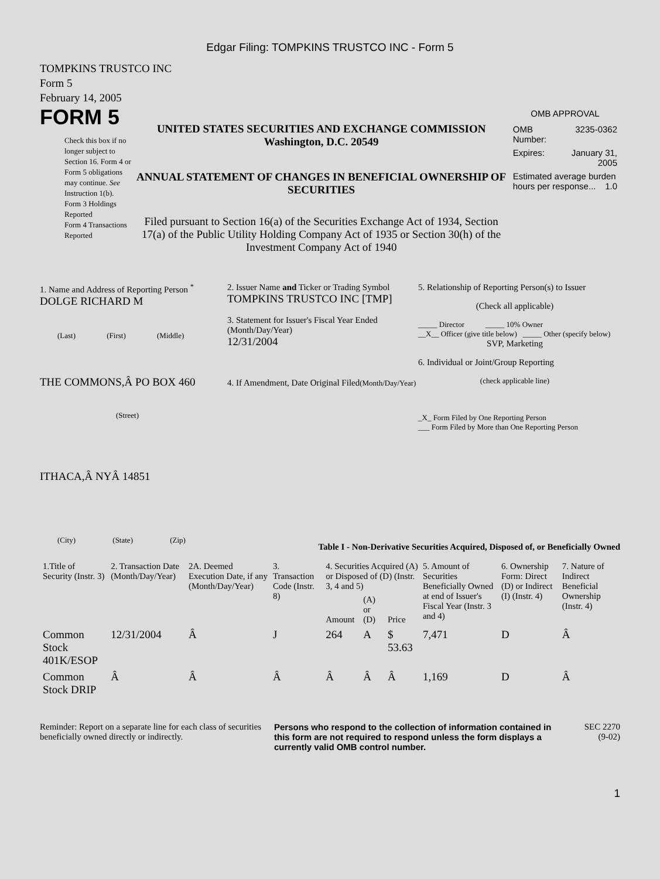Edgar Filing: TOMPKINS TRUSTCO INC - Form 5
TOMPKINS TRUSTCO INC
Form 5
February 14, 2005
FORM 5
Check this box if no longer subject to Section 16. Form 4 or Form 5 obligations may continue. See Instruction 1(b).
Form 3 Holdings Reported
Form 4 Transactions Reported
UNITED STATES SECURITIES AND EXCHANGE COMMISSION
Washington, D.C. 20549
ANNUAL STATEMENT OF CHANGES IN BENEFICIAL OWNERSHIP OF SECURITIES
Filed pursuant to Section 16(a) of the Securities Exchange Act of 1934, Section 17(a) of the Public Utility Holding Company Act of 1935 or Section 30(h) of the Investment Company Act of 1940
OMB APPROVAL
| OMB Number: | 3235-0362 |
| Expires: | January 31, 2005 |
| Estimated average burden hours per response... 1.0 | |
1. Name and Address of Reporting Person <sup>*</sup>
DOLGE RICHARD M
(Last) (First) (Middle)
THE COMMONS,Â PO BOX 460
(Street)
ITHACA,Â NYÂ 14851
(City) (State) (Zip)
2. Issuer Name and Ticker or Trading Symbol
TOMPKINS TRUSTCO INC [TMP]
3. Statement for Issuer's Fiscal Year Ended (Month/Day/Year)
12/31/2004
4. If Amendment, Date Original Filed(Month/Day/Year)
5. Relationship of Reporting Person(s) to Issuer
(Check all applicable)
_____ Director _____ 10% Owner
__X__ Officer (give title below) _____ Other (specify below)
SVP, Marketing
6. Individual or Joint/Group Reporting
(check applicable line)
_X_ Form Filed by One Reporting Person
___ Form Filed by More than One Reporting Person
Table I - Non-Derivative Securities Acquired, Disposed of, or Beneficially Owned
| 1.Title of Security (Instr. 3) | 2. Transaction Date (Month/Day/Year) | 2A. Deemed Execution Date, if any (Month/Day/Year) | 3. Transaction Code (Instr. 8) | 4. Securities Acquired (A) or Disposed of (D) (Instr. 3, 4 and 5) | | | 5. Amount of Securities Beneficially Owned at end of Issuer's Fiscal Year (Instr. 3 and 4) | 6. Ownership Form: Direct (D) or Indirect (I) (Instr. 4) | 7. Nature of Indirect Beneficial Ownership (Instr. 4) |
| --- | --- | --- | --- | --- | --- | --- | --- | --- | --- |
| | | | | Amount | (A) or (D) | Price | | | |
| Common Stock 401K/ESOP | 12/31/2004 | Â | J | 264 | A | $ 53.63 | 7,471 | D | Â |
| Common Stock DRIP | Â | Â | Â | Â | Â | Â | 1,169 | D | Â |
Reminder: Report on a separate line for each class of securities beneficially owned directly or indirectly.
Persons who respond to the collection of information contained in this form are not required to respond unless the form displays a currently valid OMB control number.
SEC 2270
(9-02)
1